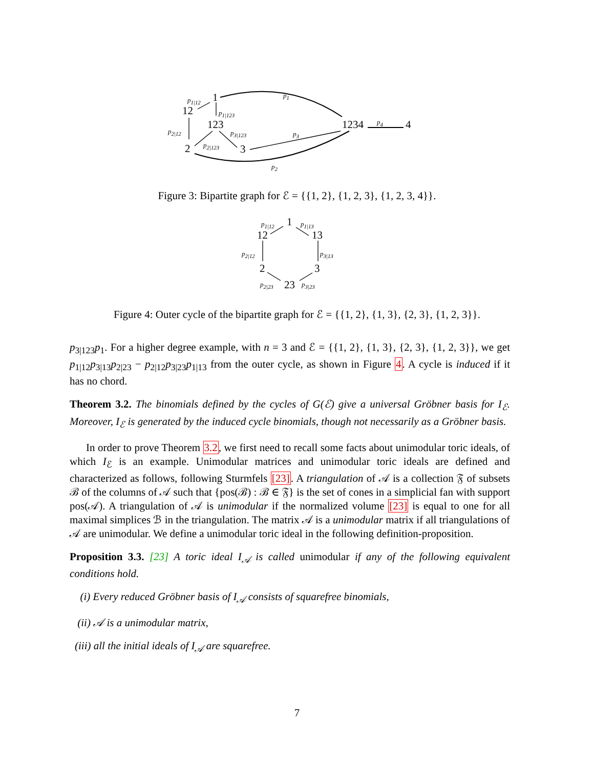1 p<sub>1|12</sub>
12 p<sub>1|123</sub>
123
p<sub>2|12</sub> p<sub>3|123</sub>
2 p<sub>2|123</sub> 3
p<sub>1</sub>
p<sub>3</sub>
p<sub>2</sub>
1234 p<sub>4</sub> 4
Figure 3: Bipartite graph for ℰ = {{1, 2}, {1, 2, 3}, {1, 2, 3, 4}}.
1 p<sub>1|12</sub> p<sub>1|13</sub>
12 13
p<sub>2|12</sub> p<sub>3|13</sub>
2 3
p<sub>2|23</sub> 23 p<sub>3|23</sub>
Figure 4: Outer cycle of the bipartite graph for ℰ = {{1, 2}, {1, 3}, {2, 3}, {1, 2, 3}}.
p<sub>3|123</sub>p<sub>1</sub>. For a higher degree example, with n = 3 and ℰ = {{1, 2}, {1, 3}, {2, 3}, {1, 2, 3}}, we get p<sub>1|12</sub>p<sub>3|13</sub>p<sub>2|23</sub> − p<sub>2|12</sub>p<sub>3|23</sub>p<sub>1|13</sub> from the outer cycle, as shown in Figure 4. A cycle is induced if it has no chord.
Theorem 3.2. The binomials defined by the cycles of G(ℰ) give a universal Gröbner basis for I<sub>ℰ</sub>. Moreover, I<sub>ℰ</sub> is generated by the induced cycle binomials, though not necessarily as a Gröbner basis.
In order to prove Theorem 3.2, we first need to recall some facts about unimodular toric ideals, of which I<sub>ℰ</sub> is an example. Unimodular matrices and unimodular toric ideals are defined and characterized as follows, following Sturmfels [23]. A triangulation of 𝒜 is a collection 𝔉 of subsets ℬ of the columns of 𝒜 such that {pos(ℬ) : ℬ ∈ 𝔉} is the set of cones in a simplicial fan with support pos(𝒜). A triangulation of 𝒜 is unimodular if the normalized volume [23] is equal to one for all maximal simplices ℬ in the triangulation. The matrix 𝒜 is a unimodular matrix if all triangulations of 𝒜 are unimodular. We define a unimodular toric ideal in the following definition-proposition.
Proposition 3.3. [23] A toric ideal I<sub>𝒜</sub> is called unimodular if any of the following equivalent conditions hold.
(i) Every reduced Gröbner basis of I<sub>𝒜</sub> consists of squarefree binomials,
(ii) 𝒜 is a unimodular matrix,
(iii) all the initial ideals of I<sub>𝒜</sub> are squarefree.
7